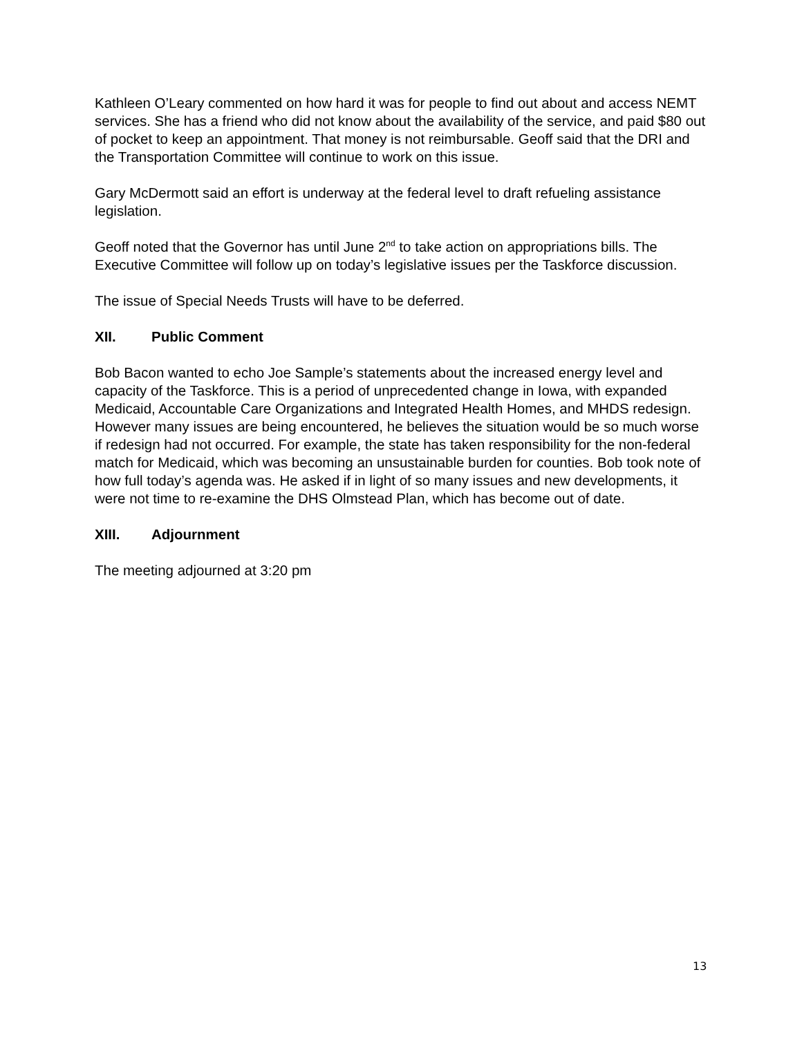Kathleen O’Leary commented on how hard it was for people to find out about and access NEMT services. She has a friend who did not know about the availability of the service, and paid $80 out of pocket to keep an appointment. That money is not reimbursable. Geoff said that the DRI and the Transportation Committee will continue to work on this issue.
Gary McDermott said an effort is underway at the federal level to draft refueling assistance legislation.
Geoff noted that the Governor has until June 2<sup>nd</sup> to take action on appropriations bills. The Executive Committee will follow up on today’s legislative issues per the Taskforce discussion.
The issue of Special Needs Trusts will have to be deferred.
XII. Public Comment
Bob Bacon wanted to echo Joe Sample’s statements about the increased energy level and capacity of the Taskforce. This is a period of unprecedented change in Iowa, with expanded Medicaid, Accountable Care Organizations and Integrated Health Homes, and MHDS redesign. However many issues are being encountered, he believes the situation would be so much worse if redesign had not occurred. For example, the state has taken responsibility for the non-federal match for Medicaid, which was becoming an unsustainable burden for counties. Bob took note of how full today’s agenda was. He asked if in light of so many issues and new developments, it were not time to re-examine the DHS Olmstead Plan, which has become out of date.
XIII. Adjournment
The meeting adjourned at 3:20 pm
13